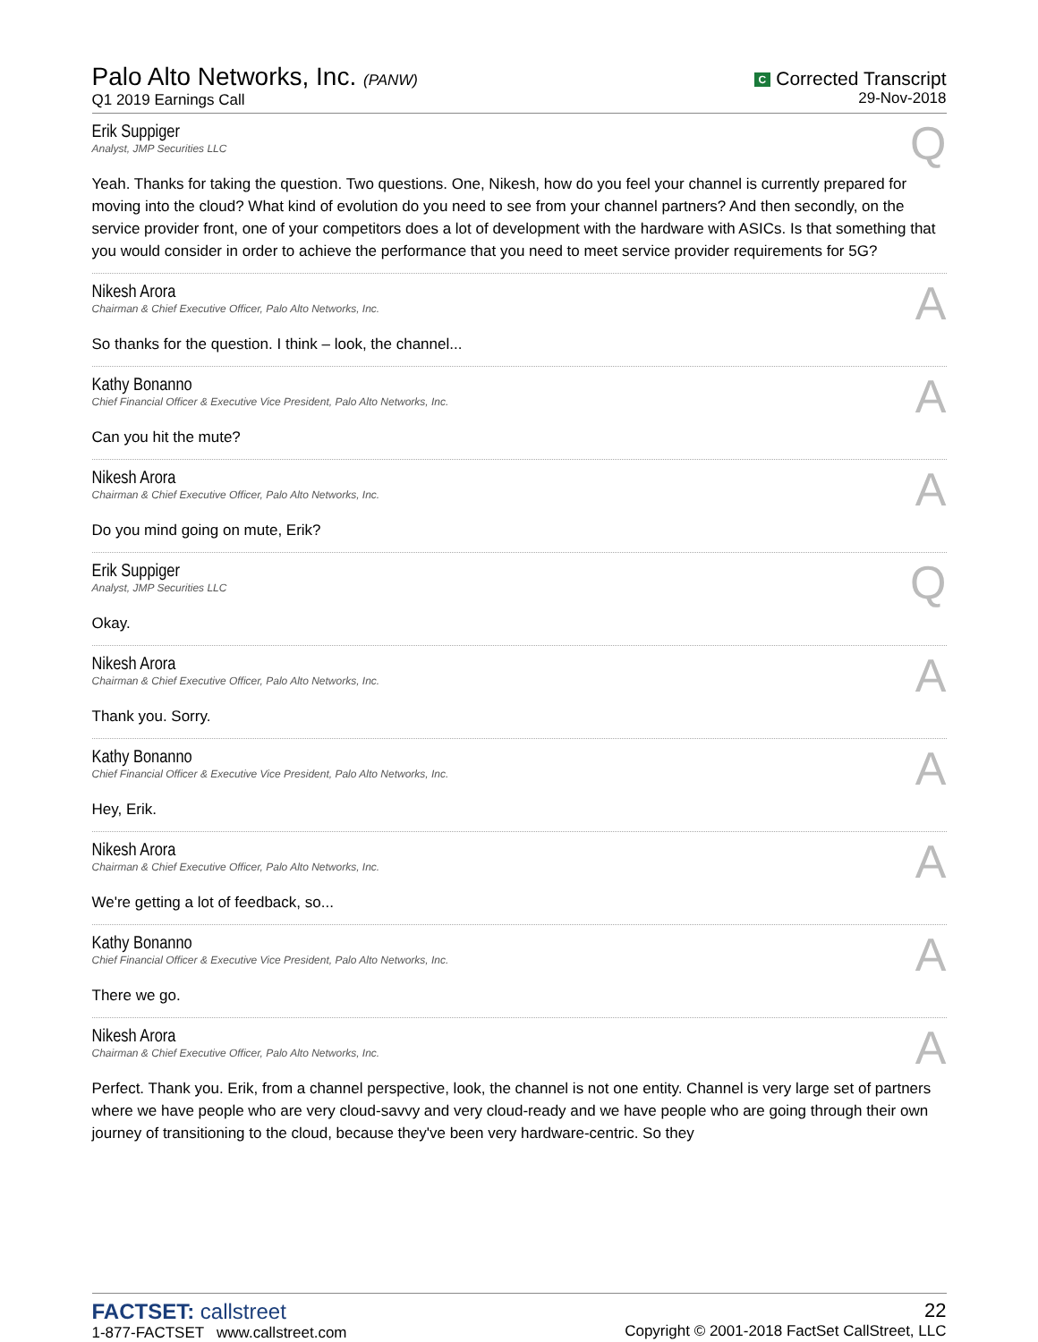Palo Alto Networks, Inc. (PANW)
Q1 2019 Earnings Call
C Corrected Transcript
29-Nov-2018
Erik Suppiger
Analyst, JMP Securities LLC
Q
Yeah. Thanks for taking the question. Two questions. One, Nikesh, how do you feel your channel is currently prepared for moving into the cloud? What kind of evolution do you need to see from your channel partners? And then secondly, on the service provider front, one of your competitors does a lot of development with the hardware with ASICs. Is that something that you would consider in order to achieve the performance that you need to meet service provider requirements for 5G?
Nikesh Arora
Chairman & Chief Executive Officer, Palo Alto Networks, Inc.
A
So thanks for the question. I think – look, the channel...
Kathy Bonanno
Chief Financial Officer & Executive Vice President, Palo Alto Networks, Inc.
A
Can you hit the mute?
Nikesh Arora
Chairman & Chief Executive Officer, Palo Alto Networks, Inc.
A
Do you mind going on mute, Erik?
Erik Suppiger
Analyst, JMP Securities LLC
Q
Okay.
Nikesh Arora
Chairman & Chief Executive Officer, Palo Alto Networks, Inc.
A
Thank you. Sorry.
Kathy Bonanno
Chief Financial Officer & Executive Vice President, Palo Alto Networks, Inc.
A
Hey, Erik.
Nikesh Arora
Chairman & Chief Executive Officer, Palo Alto Networks, Inc.
A
We're getting a lot of feedback, so...
Kathy Bonanno
Chief Financial Officer & Executive Vice President, Palo Alto Networks, Inc.
A
There we go.
Nikesh Arora
Chairman & Chief Executive Officer, Palo Alto Networks, Inc.
A
Perfect. Thank you. Erik, from a channel perspective, look, the channel is not one entity. Channel is very large set of partners where we have people who are very cloud-savvy and very cloud-ready and we have people who are going through their own journey of transitioning to the cloud, because they've been very hardware-centric. So they
FACTSET: callstreet
1-877-FACTSET www.callstreet.com
22
Copyright © 2001-2018 FactSet CallStreet, LLC